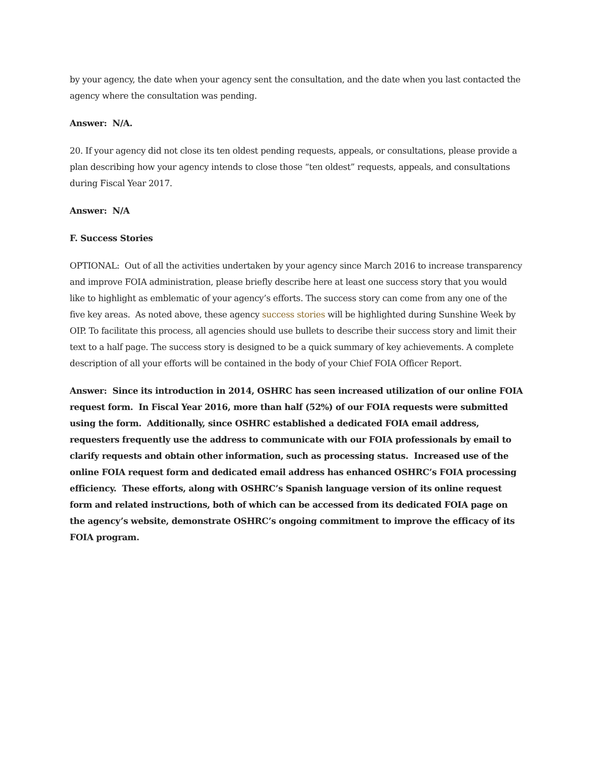by your agency, the date when your agency sent the consultation, and the date when you last contacted the agency where the consultation was pending.
Answer: N/A.
20. If your agency did not close its ten oldest pending requests, appeals, or consultations, please provide a plan describing how your agency intends to close those “ten oldest” requests, appeals, and consultations during Fiscal Year 2017.
Answer: N/A
F. Success Stories
OPTIONAL: Out of all the activities undertaken by your agency since March 2016 to increase transparency and improve FOIA administration, please briefly describe here at least one success story that you would like to highlight as emblematic of your agency’s efforts. The success story can come from any one of the five key areas. As noted above, these agency success stories will be highlighted during Sunshine Week by OIP. To facilitate this process, all agencies should use bullets to describe their success story and limit their text to a half page. The success story is designed to be a quick summary of key achievements. A complete description of all your efforts will be contained in the body of your Chief FOIA Officer Report.
Answer: Since its introduction in 2014, OSHRC has seen increased utilization of our online FOIA request form. In Fiscal Year 2016, more than half (52%) of our FOIA requests were submitted using the form. Additionally, since OSHRC established a dedicated FOIA email address, requesters frequently use the address to communicate with our FOIA professionals by email to clarify requests and obtain other information, such as processing status. Increased use of the online FOIA request form and dedicated email address has enhanced OSHRC’s FOIA processing efficiency. These efforts, along with OSHRC’s Spanish language version of its online request form and related instructions, both of which can be accessed from its dedicated FOIA page on the agency’s website, demonstrate OSHRC’s ongoing commitment to improve the efficacy of its FOIA program.